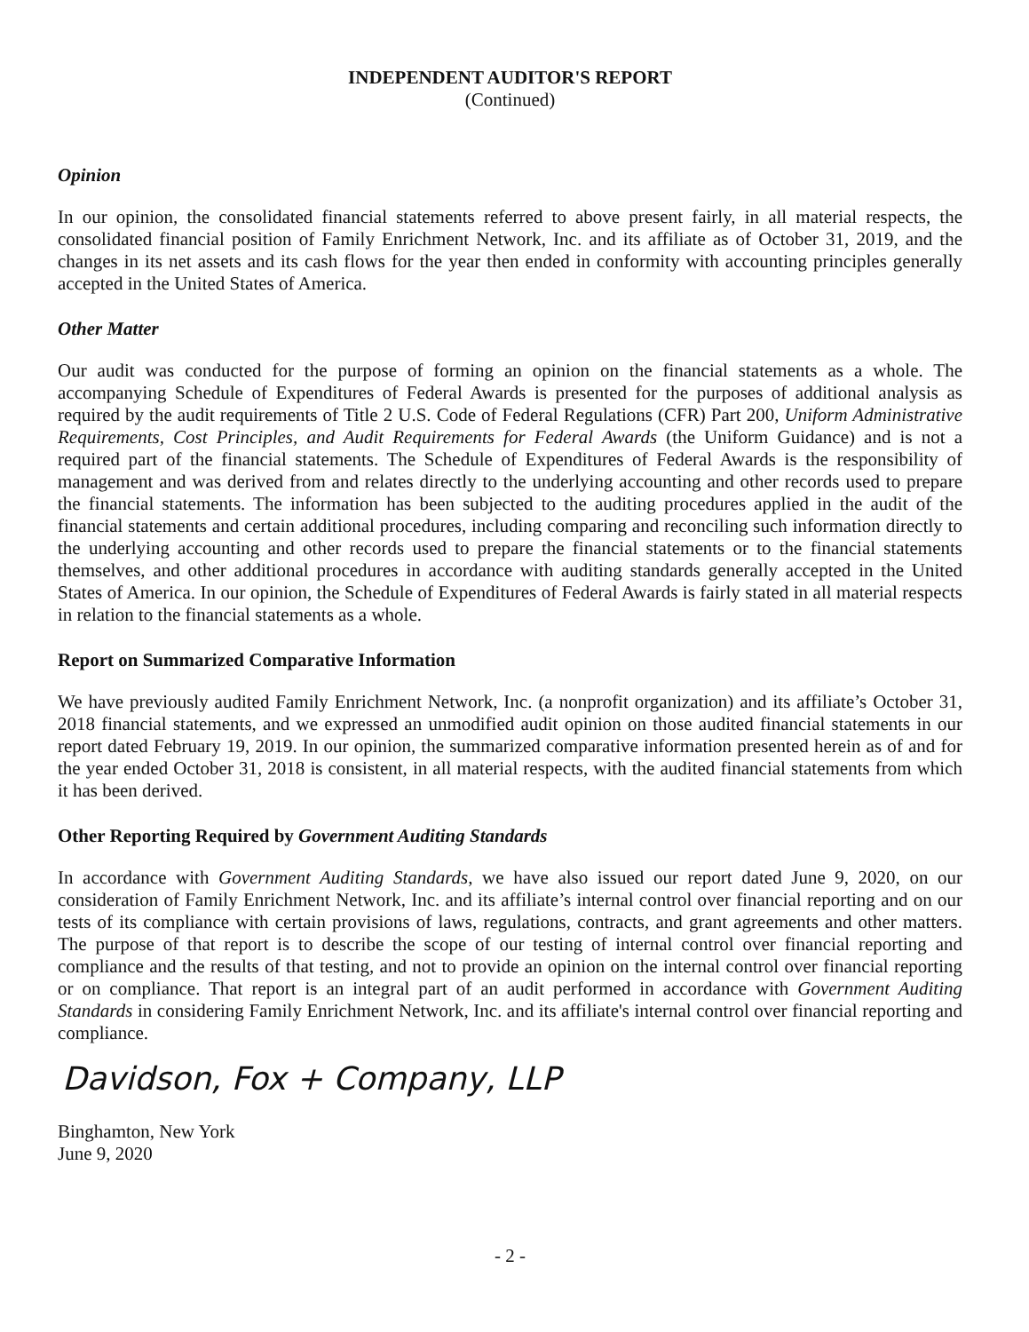INDEPENDENT AUDITOR'S REPORT
(Continued)
Opinion
In our opinion, the consolidated financial statements referred to above present fairly, in all material respects, the consolidated financial position of Family Enrichment Network, Inc. and its affiliate as of October 31, 2019, and the changes in its net assets and its cash flows for the year then ended in conformity with accounting principles generally accepted in the United States of America.
Other Matter
Our audit was conducted for the purpose of forming an opinion on the financial statements as a whole. The accompanying Schedule of Expenditures of Federal Awards is presented for the purposes of additional analysis as required by the audit requirements of Title 2 U.S. Code of Federal Regulations (CFR) Part 200, Uniform Administrative Requirements, Cost Principles, and Audit Requirements for Federal Awards (the Uniform Guidance) and is not a required part of the financial statements. The Schedule of Expenditures of Federal Awards is the responsibility of management and was derived from and relates directly to the underlying accounting and other records used to prepare the financial statements. The information has been subjected to the auditing procedures applied in the audit of the financial statements and certain additional procedures, including comparing and reconciling such information directly to the underlying accounting and other records used to prepare the financial statements or to the financial statements themselves, and other additional procedures in accordance with auditing standards generally accepted in the United States of America. In our opinion, the Schedule of Expenditures of Federal Awards is fairly stated in all material respects in relation to the financial statements as a whole.
Report on Summarized Comparative Information
We have previously audited Family Enrichment Network, Inc. (a nonprofit organization) and its affiliate’s October 31, 2018 financial statements, and we expressed an unmodified audit opinion on those audited financial statements in our report dated February 19, 2019. In our opinion, the summarized comparative information presented herein as of and for the year ended October 31, 2018 is consistent, in all material respects, with the audited financial statements from which it has been derived.
Other Reporting Required by Government Auditing Standards
In accordance with Government Auditing Standards, we have also issued our report dated June 9, 2020, on our consideration of Family Enrichment Network, Inc. and its affiliate’s internal control over financial reporting and on our tests of its compliance with certain provisions of laws, regulations, contracts, and grant agreements and other matters. The purpose of that report is to describe the scope of our testing of internal control over financial reporting and compliance and the results of that testing, and not to provide an opinion on the internal control over financial reporting or on compliance. That report is an integral part of an audit performed in accordance with Government Auditing Standards in considering Family Enrichment Network, Inc. and its affiliate's internal control over financial reporting and compliance.
Davidson, Fox + Company, LLP
Binghamton, New York
June 9, 2020
- 2 -